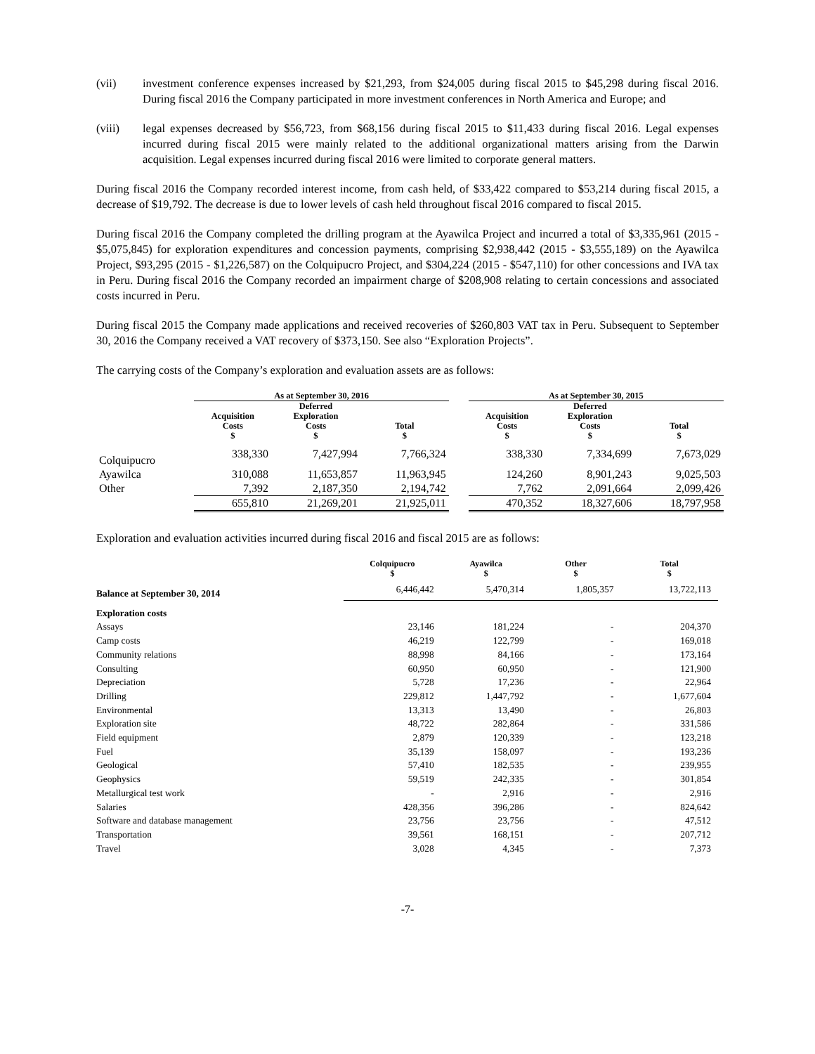(vii) investment conference expenses increased by $21,293, from $24,005 during fiscal 2015 to $45,298 during fiscal 2016. During fiscal 2016 the Company participated in more investment conferences in North America and Europe; and
(viii) legal expenses decreased by $56,723, from $68,156 during fiscal 2015 to $11,433 during fiscal 2016. Legal expenses incurred during fiscal 2015 were mainly related to the additional organizational matters arising from the Darwin acquisition. Legal expenses incurred during fiscal 2016 were limited to corporate general matters.
During fiscal 2016 the Company recorded interest income, from cash held, of $33,422 compared to $53,214 during fiscal 2015, a decrease of $19,792. The decrease is due to lower levels of cash held throughout fiscal 2016 compared to fiscal 2015.
During fiscal 2016 the Company completed the drilling program at the Ayawilca Project and incurred a total of $3,335,961 (2015 - $5,075,845) for exploration expenditures and concession payments, comprising $2,938,442 (2015 - $3,555,189) on the Ayawilca Project, $93,295 (2015 - $1,226,587) on the Colquipucro Project, and $304,224 (2015 - $547,110) for other concessions and IVA tax in Peru. During fiscal 2016 the Company recorded an impairment charge of $208,908 relating to certain concessions and associated costs incurred in Peru.
During fiscal 2015 the Company made applications and received recoveries of $260,803 VAT tax in Peru. Subsequent to September 30, 2016 the Company received a VAT recovery of $373,150. See also “Exploration Projects”.
The carrying costs of the Company’s exploration and evaluation assets are as follows:
| | As at September 30, 2016 | | | | As at September 30, 2015 | | |
| --- | --- | --- | --- | --- | --- | --- | --- |
| | Acquisition Costs $ | Deferred Exploration Costs $ | Total $ | | Acquisition Costs $ | Deferred Exploration Costs $ | Total $ |
| Colquipucro | 338,330 | 7,427,994 | 7,766,324 | | 338,330 | 7,334,699 | 7,673,029 |
| Ayawilca | 310,088 | 11,653,857 | 11,963,945 | | 124,260 | 8,901,243 | 9,025,503 |
| Other | 7,392 | 2,187,350 | 2,194,742 | | 7,762 | 2,091,664 | 2,099,426 |
| | 655,810 | 21,269,201 | 21,925,011 | | 470,352 | 18,327,606 | 18,797,958 |
Exploration and evaluation activities incurred during fiscal 2016 and fiscal 2015 are as follows:
| | Colquipucro $ | Ayawilca $ | Other $ | Total $ |
| --- | --- | --- | --- | --- |
| Balance at September 30, 2014 | 6,446,442 | 5,470,314 | 1,805,357 | 13,722,113 |
| Exploration costs | | | | |
| Assays | 23,146 | 181,224 | - | 204,370 |
| Camp costs | 46,219 | 122,799 | - | 169,018 |
| Community relations | 88,998 | 84,166 | - | 173,164 |
| Consulting | 60,950 | 60,950 | - | 121,900 |
| Depreciation | 5,728 | 17,236 | - | 22,964 |
| Drilling | 229,812 | 1,447,792 | - | 1,677,604 |
| Environmental | 13,313 | 13,490 | - | 26,803 |
| Exploration site | 48,722 | 282,864 | - | 331,586 |
| Field equipment | 2,879 | 120,339 | - | 123,218 |
| Fuel | 35,139 | 158,097 | - | 193,236 |
| Geological | 57,410 | 182,535 | - | 239,955 |
| Geophysics | 59,519 | 242,335 | - | 301,854 |
| Metallurgical test work | - | 2,916 | - | 2,916 |
| Salaries | 428,356 | 396,286 | - | 824,642 |
| Software and database management | 23,756 | 23,756 | - | 47,512 |
| Transportation | 39,561 | 168,151 | - | 207,712 |
| Travel | 3,028 | 4,345 | - | 7,373 |
-7-